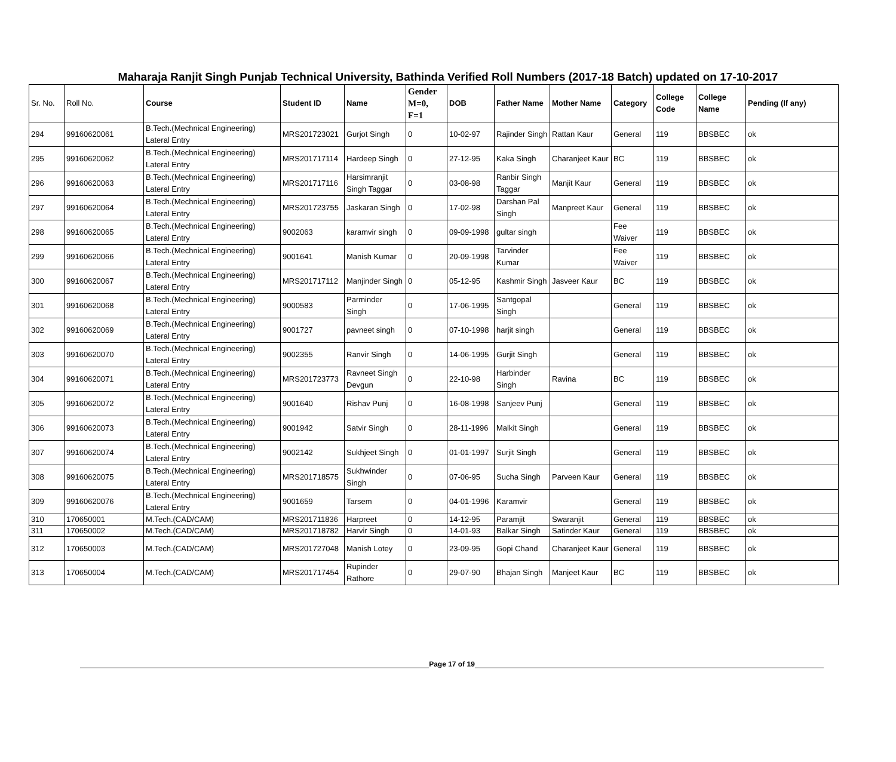Maharaja Ranjit Singh Punjab Technical University, Bathinda Verified Roll Numbers (2017-18 Batch) updated on 17-10-2017
| Sr. No. | Roll No. | Course | Student ID | Name | Gender M=0, F=1 | DOB | Father Name | Mother Name | Category | College Code | College Name | Pending (If any) |
| --- | --- | --- | --- | --- | --- | --- | --- | --- | --- | --- | --- | --- |
| 294 | 99160620061 | B.Tech.(Mechnical Engineering) Lateral Entry | MRS201723021 | Gurjot Singh | 0 | 10-02-97 | Rajinder Singh | Rattan Kaur | General | 119 | BBSBEC | ok |
| 295 | 99160620062 | B.Tech.(Mechnical Engineering) Lateral Entry | MRS201717114 | Hardeep Singh | 0 | 27-12-95 | Kaka Singh | Charanjeet Kaur | BC | 119 | BBSBEC | ok |
| 296 | 99160620063 | B.Tech.(Mechnical Engineering) Lateral Entry | MRS201717116 | Harsimranjit Singh Taggar | 0 | 03-08-98 | Ranbir Singh Taggar | Manjit Kaur | General | 119 | BBSBEC | ok |
| 297 | 99160620064 | B.Tech.(Mechnical Engineering) Lateral Entry | MRS201723755 | Jaskaran Singh | 0 | 17-02-98 | Darshan Pal Singh | Manpreet Kaur | General | 119 | BBSBEC | ok |
| 298 | 99160620065 | B.Tech.(Mechnical Engineering) Lateral Entry | 9002063 | karamvir singh | 0 | 09-09-1998 | gultar singh | | Fee Waiver | 119 | BBSBEC | ok |
| 299 | 99160620066 | B.Tech.(Mechnical Engineering) Lateral Entry | 9001641 | Manish Kumar | 0 | 20-09-1998 | Tarvinder Kumar | | Fee Waiver | 119 | BBSBEC | ok |
| 300 | 99160620067 | B.Tech.(Mechnical Engineering) Lateral Entry | MRS201717112 | Manjinder Singh | 0 | 05-12-95 | Kashmir Singh | Jasveer Kaur | BC | 119 | BBSBEC | ok |
| 301 | 99160620068 | B.Tech.(Mechnical Engineering) Lateral Entry | 9000583 | Parminder Singh | 0 | 17-06-1995 | Santgopal Singh | | General | 119 | BBSBEC | ok |
| 302 | 99160620069 | B.Tech.(Mechnical Engineering) Lateral Entry | 9001727 | pavneet singh | 0 | 07-10-1998 | harjit singh | | General | 119 | BBSBEC | ok |
| 303 | 99160620070 | B.Tech.(Mechnical Engineering) Lateral Entry | 9002355 | Ranvir Singh | 0 | 14-06-1995 | Gurjit Singh | | General | 119 | BBSBEC | ok |
| 304 | 99160620071 | B.Tech.(Mechnical Engineering) Lateral Entry | MRS201723773 | Ravneet Singh Devgun | 0 | 22-10-98 | Harbinder Singh | Ravina | BC | 119 | BBSBEC | ok |
| 305 | 99160620072 | B.Tech.(Mechnical Engineering) Lateral Entry | 9001640 | Rishav Punj | 0 | 16-08-1998 | Sanjeev Punj | | General | 119 | BBSBEC | ok |
| 306 | 99160620073 | B.Tech.(Mechnical Engineering) Lateral Entry | 9001942 | Satvir Singh | 0 | 28-11-1996 | Malkit Singh | | General | 119 | BBSBEC | ok |
| 307 | 99160620074 | B.Tech.(Mechnical Engineering) Lateral Entry | 9002142 | Sukhjeet Singh | 0 | 01-01-1997 | Surjit Singh | | General | 119 | BBSBEC | ok |
| 308 | 99160620075 | B.Tech.(Mechnical Engineering) Lateral Entry | MRS201718575 | Sukhwinder Singh | 0 | 07-06-95 | Sucha Singh | Parveen Kaur | General | 119 | BBSBEC | ok |
| 309 | 99160620076 | B.Tech.(Mechnical Engineering) Lateral Entry | 9001659 | Tarsem | 0 | 04-01-1996 | Karamvir | | General | 119 | BBSBEC | ok |
| 310 | 170650001 | M.Tech.(CAD/CAM) | MRS201711836 | Harpreet | 0 | 14-12-95 | Paramjit | Swaranjit | General | 119 | BBSBEC | ok |
| 311 | 170650002 | M.Tech.(CAD/CAM) | MRS201718782 | Harvir Singh | 0 | 14-01-93 | Balkar Singh | Satinder Kaur | General | 119 | BBSBEC | ok |
| 312 | 170650003 | M.Tech.(CAD/CAM) | MRS201727048 | Manish Lotey | 0 | 23-09-95 | Gopi Chand | Charanjeet Kaur | General | 119 | BBSBEC | ok |
| 313 | 170650004 | M.Tech.(CAD/CAM) | MRS201717454 | Rupinder Rathore | 0 | 29-07-90 | Bhajan Singh | Manjeet Kaur | BC | 119 | BBSBEC | ok |
Page 17 of 19